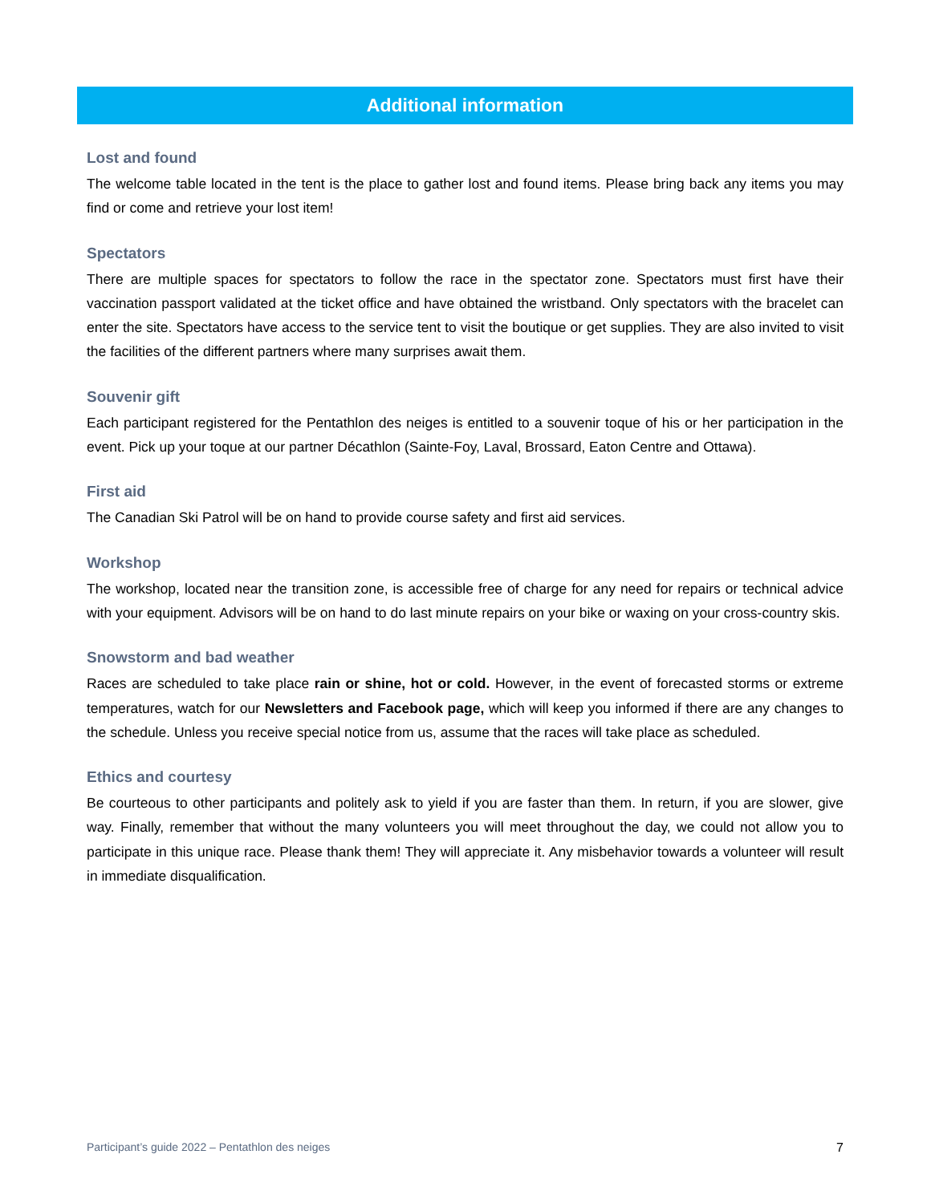Additional information
Lost and found
The welcome table located in the tent is the place to gather lost and found items. Please bring back any items you may find or come and retrieve your lost item!
Spectators
There are multiple spaces for spectators to follow the race in the spectator zone. Spectators must first have their vaccination passport validated at the ticket office and have obtained the wristband. Only spectators with the bracelet can enter the site. Spectators have access to the service tent to visit the boutique or get supplies. They are also invited to visit the facilities of the different partners where many surprises await them.
Souvenir gift
Each participant registered for the Pentathlon des neiges is entitled to a souvenir toque of his or her participation in the event. Pick up your toque at our partner Décathlon (Sainte-Foy, Laval, Brossard, Eaton Centre and Ottawa).
First aid
The Canadian Ski Patrol will be on hand to provide course safety and first aid services.
Workshop
The workshop, located near the transition zone, is accessible free of charge for any need for repairs or technical advice with your equipment. Advisors will be on hand to do last minute repairs on your bike or waxing on your cross-country skis.
Snowstorm and bad weather
Races are scheduled to take place rain or shine, hot or cold. However, in the event of forecasted storms or extreme temperatures, watch for our Newsletters and Facebook page, which will keep you informed if there are any changes to the schedule. Unless you receive special notice from us, assume that the races will take place as scheduled.
Ethics and courtesy
Be courteous to other participants and politely ask to yield if you are faster than them. In return, if you are slower, give way. Finally, remember that without the many volunteers you will meet throughout the day, we could not allow you to participate in this unique race. Please thank them! They will appreciate it. Any misbehavior towards a volunteer will result in immediate disqualification.
Participant’s guide 2022 – Pentathlon des neiges 7